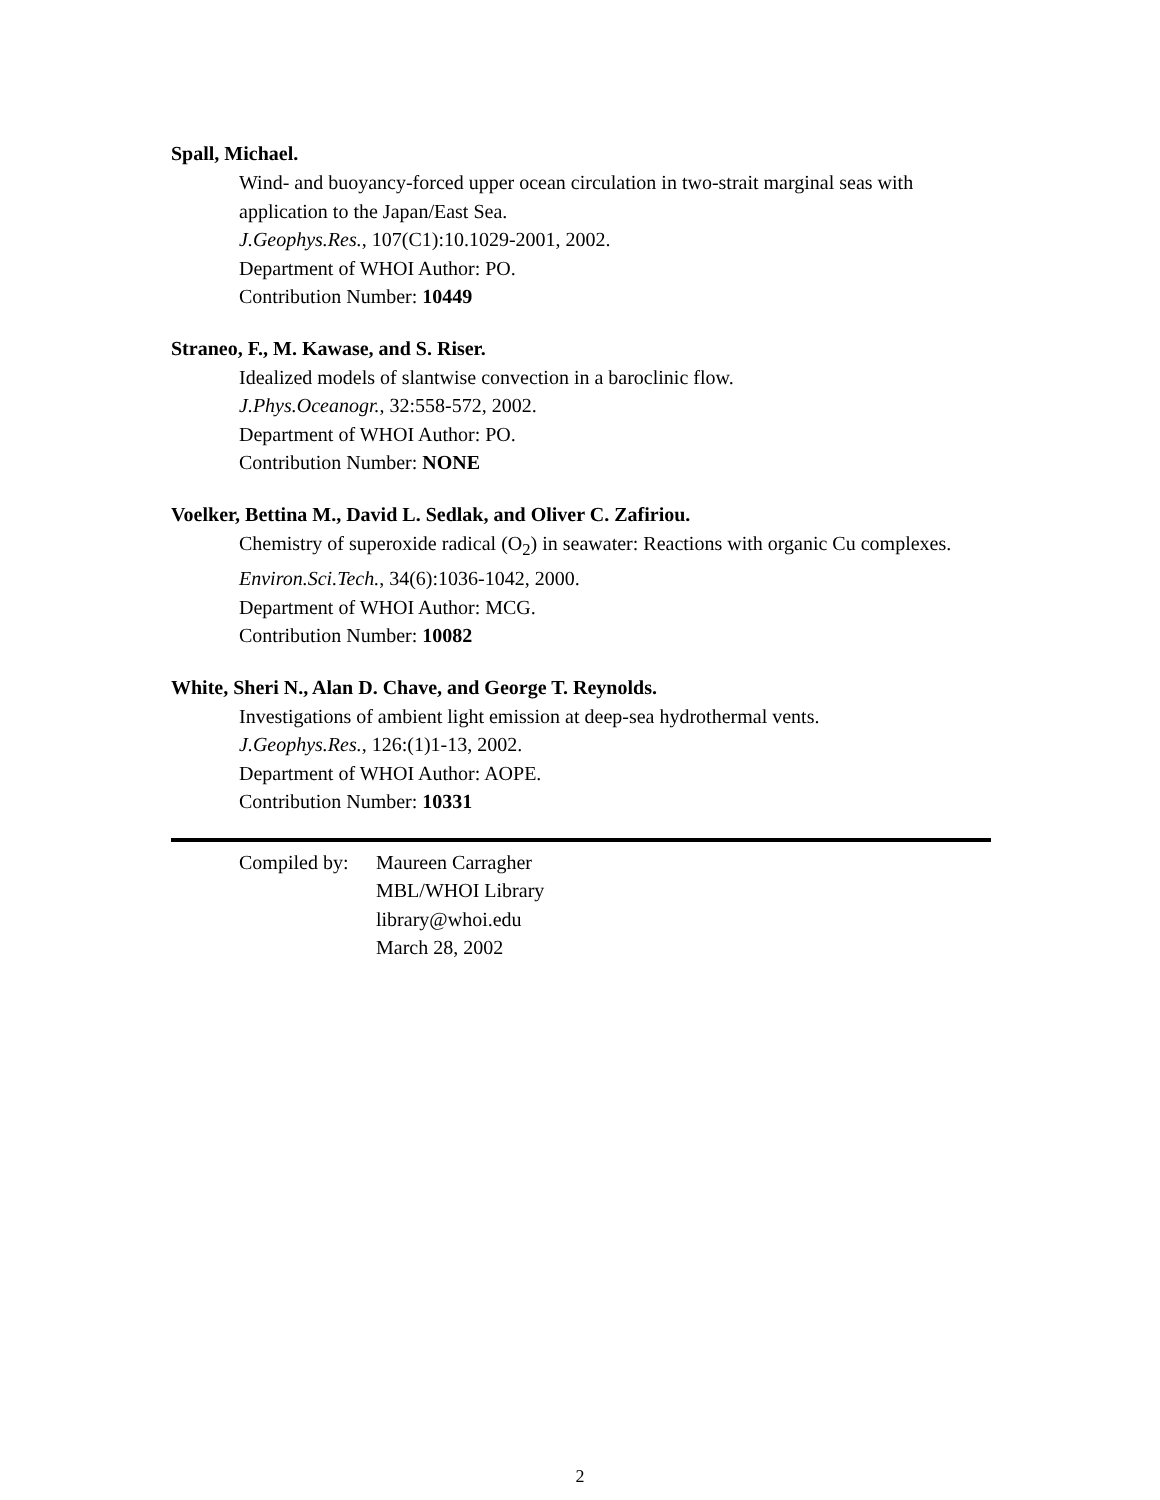Spall, Michael.
Wind- and buoyancy-forced upper ocean circulation in two-strait marginal seas with application to the Japan/East Sea.
J.Geophys.Res., 107(C1):10.1029-2001, 2002.
Department of WHOI Author: PO.
Contribution Number: 10449
Straneo, F., M. Kawase, and S. Riser.
Idealized models of slantwise convection in a baroclinic flow.
J.Phys.Oceanogr., 32:558-572, 2002.
Department of WHOI Author: PO.
Contribution Number: NONE
Voelker, Bettina M., David L. Sedlak, and Oliver C. Zafiriou.
Chemistry of superoxide radical (O<sub>2</sub>) in seawater: Reactions with organic Cu complexes. Environ.Sci.Tech., 34(6):1036-1042, 2000.
Department of WHOI Author: MCG.
Contribution Number: 10082
White, Sheri N., Alan D. Chave, and George T. Reynolds.
Investigations of ambient light emission at deep-sea hydrothermal vents.
J.Geophys.Res., 126:(1)1-13, 2002.
Department of WHOI Author: AOPE.
Contribution Number: 10331
Compiled by:
Maureen Carragher
MBL/WHOI Library
library@whoi.edu
March 28, 2002
2